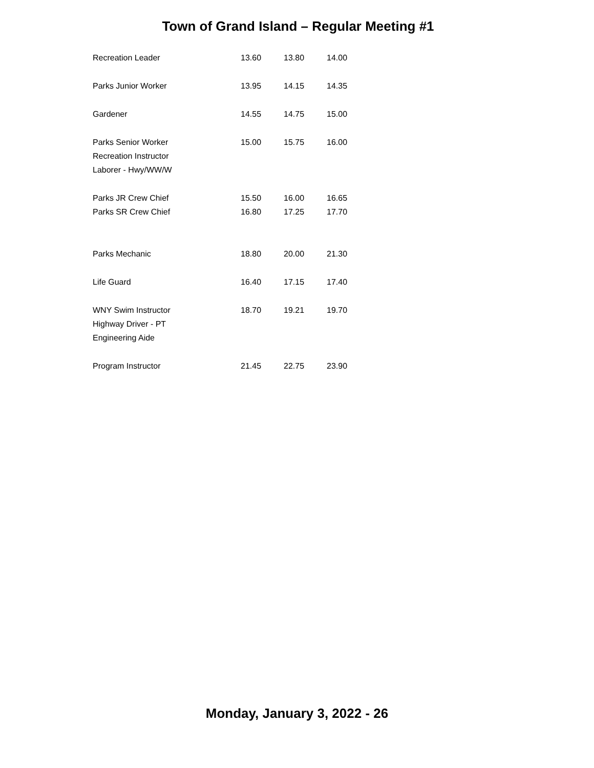Town of Grand Island – Regular Meeting #1
| Recreation Leader | 13.60 | 13.80 | 14.00 |
| Parks Junior Worker | 13.95 | 14.15 | 14.35 |
| Gardener | 14.55 | 14.75 | 15.00 |
| Parks Senior Worker Recreation Instructor Laborer - Hwy/WW/W | 15.00 | 15.75 | 16.00 |
| Parks JR Crew Chief | 15.50 | 16.00 | 16.65 |
| Parks SR Crew Chief | 16.80 | 17.25 | 17.70 |
| Parks Mechanic | 18.80 | 20.00 | 21.30 |
| Life Guard | 16.40 | 17.15 | 17.40 |
| WNY Swim Instructor Highway Driver - PT Engineering Aide | 18.70 | 19.21 | 19.70 |
| Program Instructor | 21.45 | 22.75 | 23.90 |
Monday, January 3, 2022 - 26